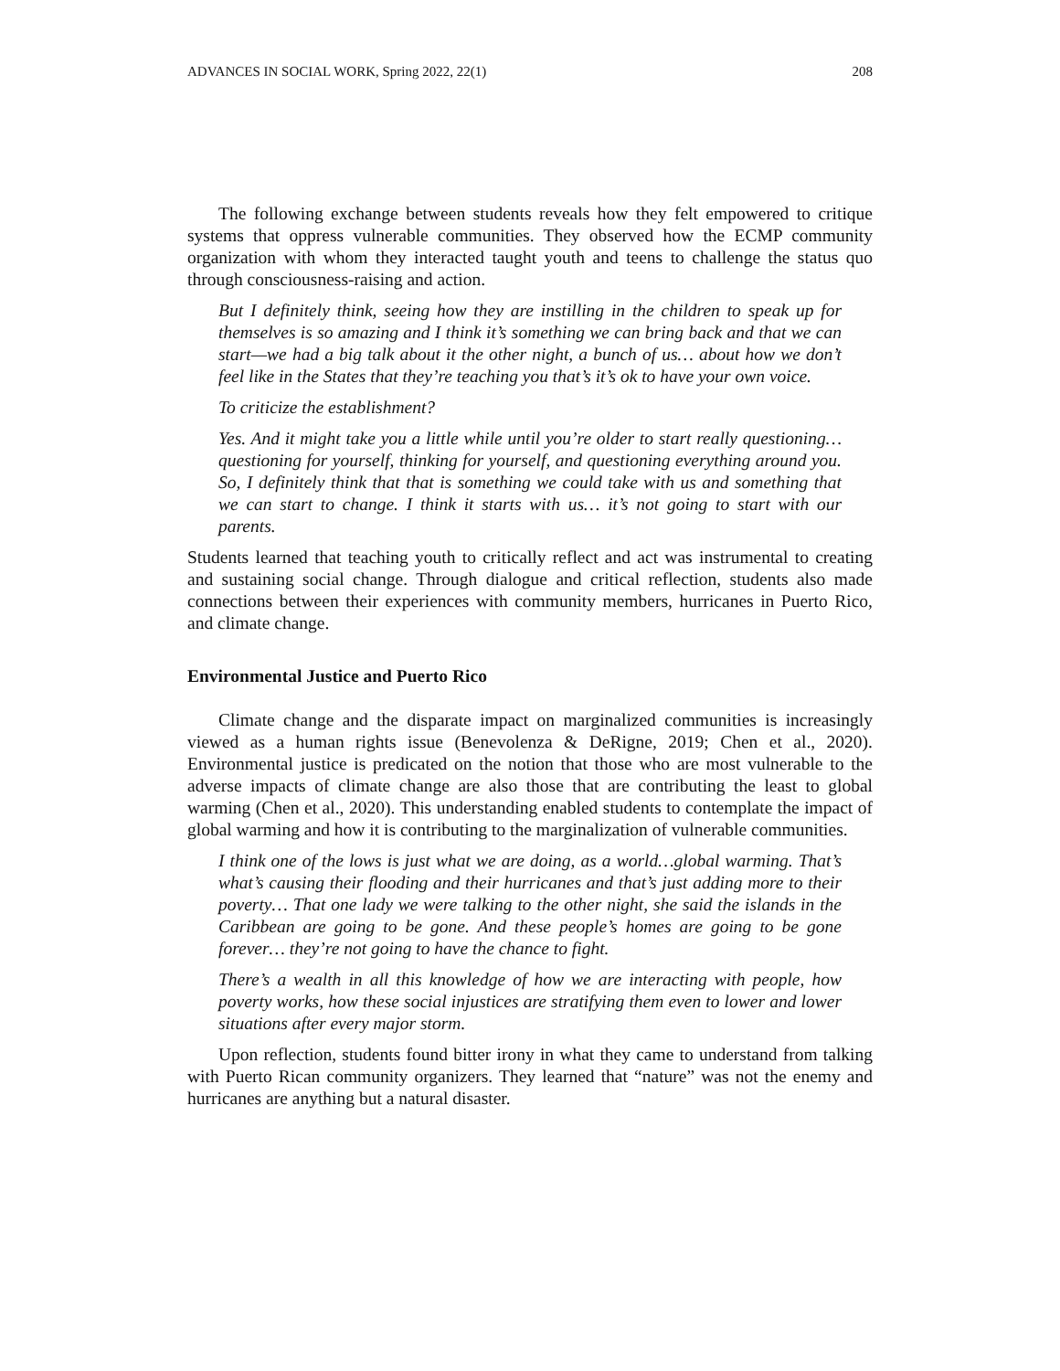ADVANCES IN SOCIAL WORK, Spring 2022, 22(1) 208
The following exchange between students reveals how they felt empowered to critique systems that oppress vulnerable communities. They observed how the ECMP community organization with whom they interacted taught youth and teens to challenge the status quo through consciousness-raising and action.
But I definitely think, seeing how they are instilling in the children to speak up for themselves is so amazing and I think it’s something we can bring back and that we can start—we had a big talk about it the other night, a bunch of us… about how we don’t feel like in the States that they’re teaching you that’s it’s ok to have your own voice.
To criticize the establishment?
Yes. And it might take you a little while until you’re older to start really questioning…questioning for yourself, thinking for yourself, and questioning everything around you. So, I definitely think that that is something we could take with us and something that we can start to change. I think it starts with us… it’s not going to start with our parents.
Students learned that teaching youth to critically reflect and act was instrumental to creating and sustaining social change. Through dialogue and critical reflection, students also made connections between their experiences with community members, hurricanes in Puerto Rico, and climate change.
Environmental Justice and Puerto Rico
Climate change and the disparate impact on marginalized communities is increasingly viewed as a human rights issue (Benevolenza & DeRigne, 2019; Chen et al., 2020). Environmental justice is predicated on the notion that those who are most vulnerable to the adverse impacts of climate change are also those that are contributing the least to global warming (Chen et al., 2020). This understanding enabled students to contemplate the impact of global warming and how it is contributing to the marginalization of vulnerable communities.
I think one of the lows is just what we are doing, as a world…global warming. That’s what’s causing their flooding and their hurricanes and that’s just adding more to their poverty… That one lady we were talking to the other night, she said the islands in the Caribbean are going to be gone. And these people’s homes are going to be gone forever… they’re not going to have the chance to fight.
There’s a wealth in all this knowledge of how we are interacting with people, how poverty works, how these social injustices are stratifying them even to lower and lower situations after every major storm.
Upon reflection, students found bitter irony in what they came to understand from talking with Puerto Rican community organizers. They learned that “nature” was not the enemy and hurricanes are anything but a natural disaster.